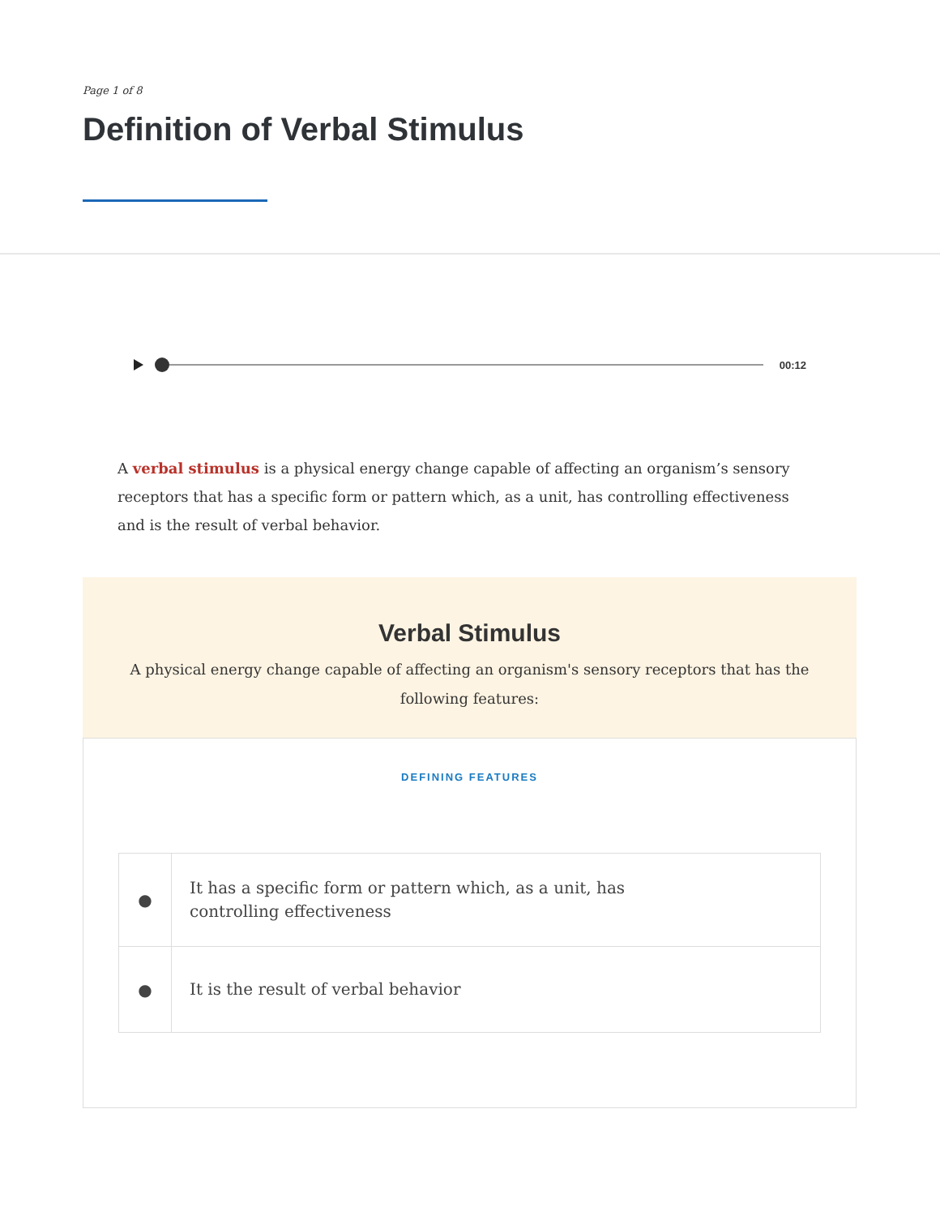Page 1 of 8
Definition of Verbal Stimulus
00:12
A verbal stimulus is a physical energy change capable of affecting an organism’s sensory receptors that has a specific form or pattern which, as a unit, has controlling effectiveness and is the result of verbal behavior.
Verbal Stimulus
A physical energy change capable of affecting an organism's sensory receptors that has the following features:
DEFINING FEATURES
| ● | It has a specific form or pattern which, as a unit, has controlling effectiveness |
| ● | It is the result of verbal behavior |